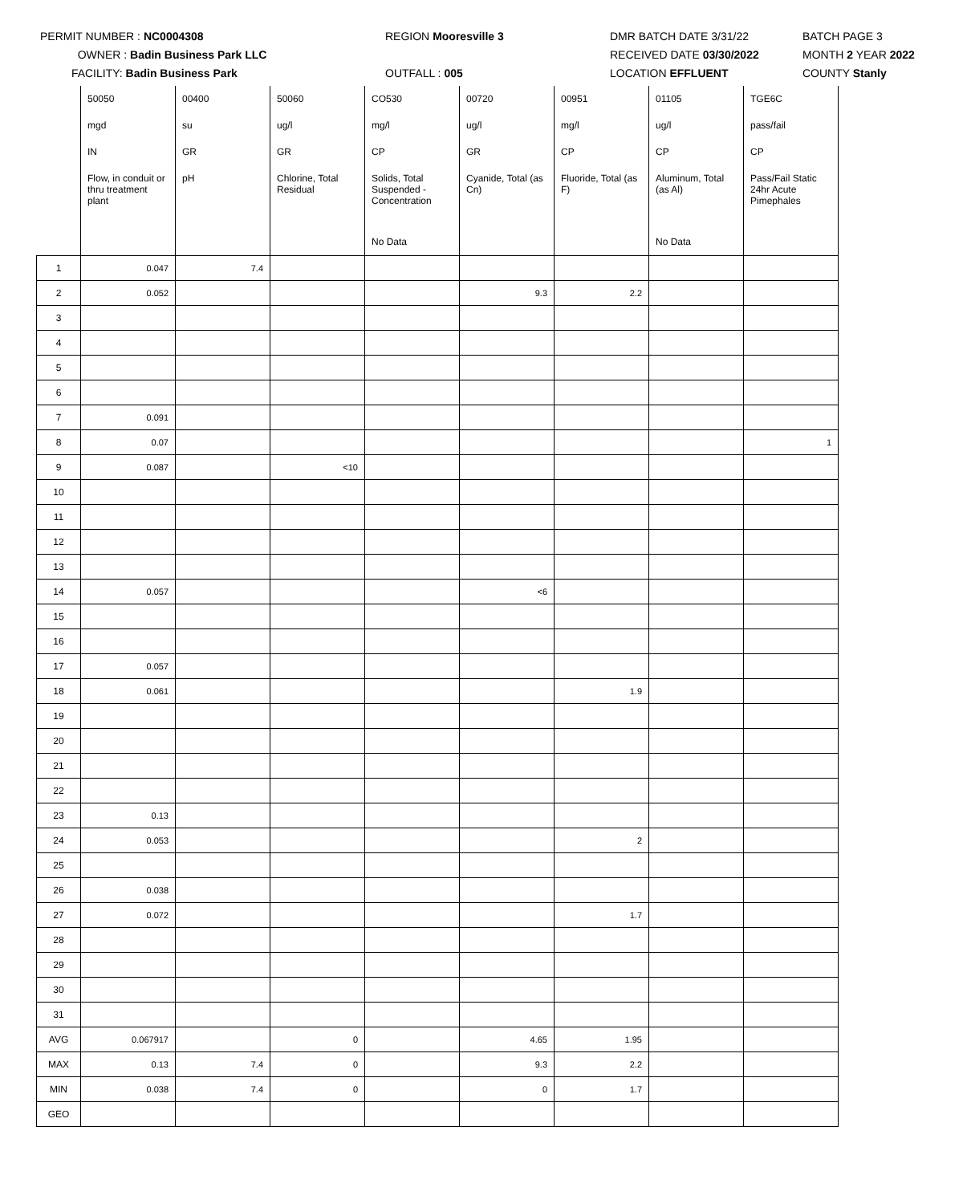PERMIT NUMBER : NC0004308
OWNER : Badin Business Park LLC
FACILITY: Badin Business Park
REGION Mooresville 3
OUTFALL : 005
DMR BATCH DATE 3/31/22
RECEIVED DATE 03/30/2022
LOCATION EFFLUENT
BATCH PAGE 3
MONTH 2 YEAR 2022
COUNTY Stanly
| | 50050 | 00400 | 50060 | CO530 | 00720 | 00951 | 01105 | TGE6C |
| | mgd | su | ug/l | mg/l | ug/l | mg/l | ug/l | pass/fail |
| | IN | GR | GR | CP | GR | CP | CP | CP |
| | Flow, in conduit or thru treatment plant | pH | Chlorine, Total Residual | Solids, Total Suspended - Concentration | Cyanide, Total (as Cn) | Fluoride, Total (as F) | Aluminum, Total (as Al) | Pass/Fail Static 24hr Acute Pimephales |
| | | | | No Data | | | No Data | |
| 1 | 0.047 | 7.4 | | | | | | |
| 2 | 0.052 | | | | 9.3 | 2.2 | | |
| 3 | | | | | | | | |
| 4 | | | | | | | | |
| 5 | | | | | | | | |
| 6 | | | | | | | | |
| 7 | 0.091 | | | | | | | |
| 8 | 0.07 | | | | | | | 1 |
| 9 | 0.087 | | <10 | | | | | |
| 10 | | | | | | | | |
| 11 | | | | | | | | |
| 12 | | | | | | | | |
| 13 | | | | | | | | |
| 14 | 0.057 | | | | <6 | | | |
| 15 | | | | | | | | |
| 16 | | | | | | | | |
| 17 | 0.057 | | | | | | | |
| 18 | 0.061 | | | | | 1.9 | | |
| 19 | | | | | | | | |
| 20 | | | | | | | | |
| 21 | | | | | | | | |
| 22 | | | | | | | | |
| 23 | 0.13 | | | | | | | |
| 24 | 0.053 | | | | | 2 | | |
| 25 | | | | | | | | |
| 26 | 0.038 | | | | | | | |
| 27 | 0.072 | | | | | 1.7 | | |
| 28 | | | | | | | | |
| 29 | | | | | | | | |
| 30 | | | | | | | | |
| 31 | | | | | | | | |
| AVG | 0.067917 | | 0 | | 4.65 | 1.95 | | |
| MAX | 0.13 | 7.4 | 0 | | 9.3 | 2.2 | | |
| MIN | 0.038 | 7.4 | 0 | | 0 | 1.7 | | |
| GEO | | | | | | | | |